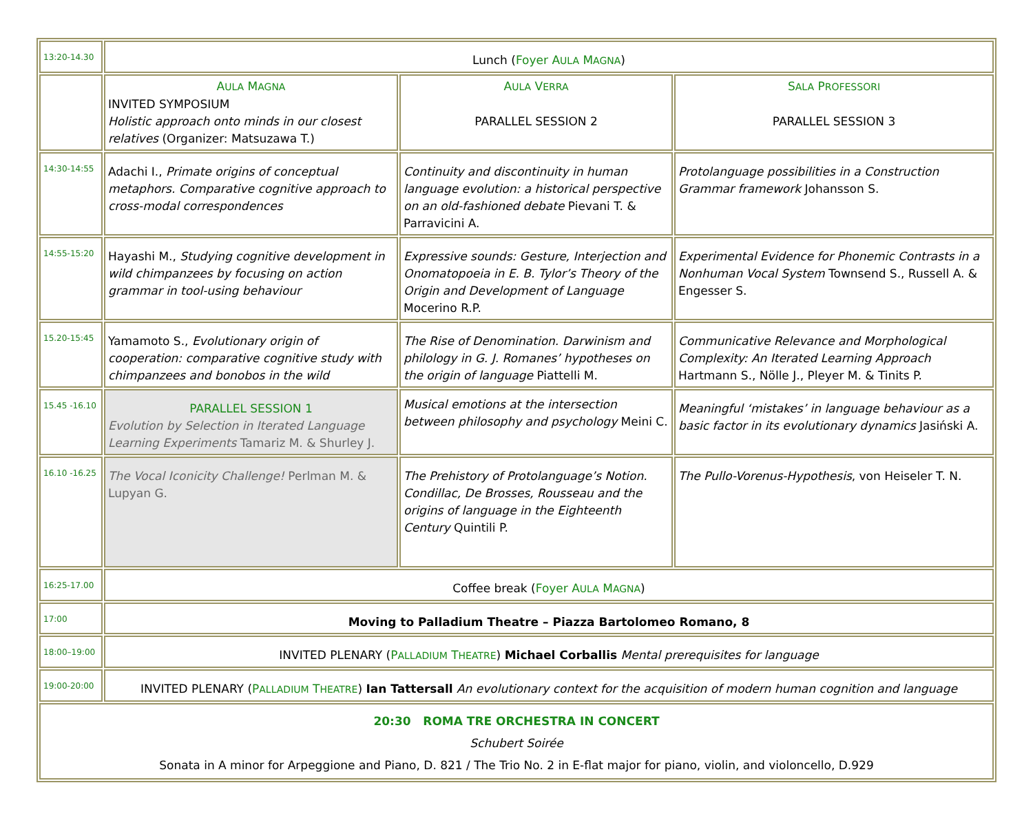| 13:20-14.30 | Lunch ( Foyer A ULA M AGNA ) | | |
| | A ULA M AGNA INVITED SYMPOSIUM Holistic approach onto minds in our closest relatives (Organizer: Matsuzawa T.) | A ULA V ERRA PARALLEL SESSION 2 | S ALA P ROFESSORI PARALLEL SESSION 3 |
| 14:30-14:55 | Adachi I., Primate origins of conceptual metaphors. Comparative cognitive approach to cross-modal correspondences | Continuity and discontinuity in human language evolution: a historical perspective on an old-fashioned debate Pievani T. & Parravicini A. | Protolanguage possibilities in a Construction Grammar framework Johansson S. |
| 14:55-15:20 | Hayashi M., Studying cognitive development in wild chimpanzees by focusing on action grammar in tool-using behaviour | Expressive sounds: Gesture, Interjection and Onomatopoeia in E. B. Tylor’s Theory of the Origin and Development of Language Mocerino R.P. | Experimental Evidence for Phonemic Contrasts in a Nonhuman Vocal System Townsend S., Russell A. & Engesser S. |
| 15.20-15:45 | Yamamoto S., Evolutionary origin of cooperation: comparative cognitive study with chimpanzees and bonobos in the wild | The Rise of Denomination. Darwinism and philology in G. J. Romanes’ hypotheses on the origin of language Piattelli M. | Communicative Relevance and Morphological Complexity: An Iterated Learning Approach Hartmann S., Nölle J., Pleyer M. & Tinits P. |
| 15.45 -16.10 | PARALLEL SESSION 1 Evolution by Selection in Iterated Language Learning Experiments Tamariz M. & Shurley J. | Musical emotions at the intersection between philosophy and psychology Meini C. | Meaningful ‘mistakes’ in language behaviour as a basic factor in its evolutionary dynamics Jasiński A. |
| 16.10 -16.25 | The Vocal Iconicity Challenge! Perlman M. & Lupyan G. | The Prehistory of Protolanguage’s Notion. Condillac, De Brosses, Rousseau and the origins of language in the Eighteenth Century Quintili P. | The Pullo-Vorenus-Hypothesis , von Heiseler T. N. |
| 16:25-17.00 | Coffee break ( Foyer A ULA M AGNA ) | | |
| 17:00 | Moving to Palladium Theatre – Piazza Bartolomeo Romano, 8 | | |
| 18:00–19:00 | INVITED PLENARY ( P ALLADIUM T HEATRE ) Michael Corballis Mental prerequisites for language | | |
| 19:00-20:00 | INVITED PLENARY ( P ALLADIUM T HEATRE ) Ian Tattersall An evolutionary context for the acquisition of modern human cognition and language | | |
| 20:30 ROMA TRE ORCHESTRA IN CONCERT Schubert Soirée Sonata in A minor for Arpeggione and Piano, D. 821 / The Trio No. 2 in E-flat major for piano, violin, and violoncello, D.929 | | | |